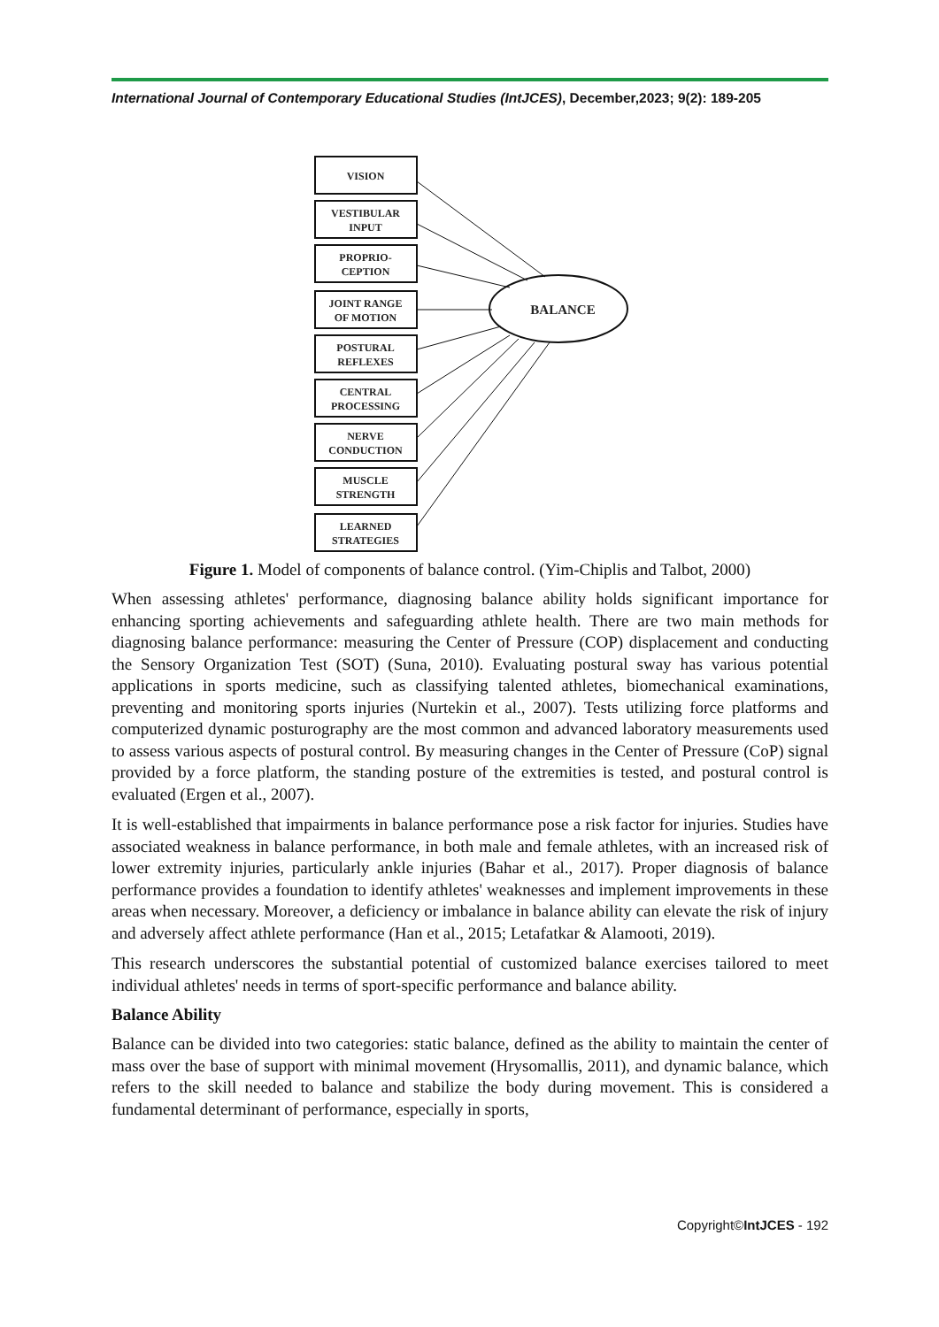International Journal of Contemporary Educational Studies (IntJCES), December,2023; 9(2): 189-205
VISION
VESTIBULAR
INPUT
PROPRIO-
CEPTION
JOINT RANGE
OF MOTION
POSTURAL
REFLEXES
CENTRAL
PROCESSING
NERVE
CONDUCTION
MUSCLE
STRENGTH
LEARNED
STRATEGIES
BALANCE
Figure 1. Model of components of balance control. (Yim-Chiplis and Talbot, 2000)
When assessing athletes' performance, diagnosing balance ability holds significant importance for enhancing sporting achievements and safeguarding athlete health. There are two main methods for diagnosing balance performance: measuring the Center of Pressure (COP) displacement and conducting the Sensory Organization Test (SOT) (Suna, 2010). Evaluating postural sway has various potential applications in sports medicine, such as classifying talented athletes, biomechanical examinations, preventing and monitoring sports injuries (Nurtekin et al., 2007). Tests utilizing force platforms and computerized dynamic posturography are the most common and advanced laboratory measurements used to assess various aspects of postural control. By measuring changes in the Center of Pressure (CoP) signal provided by a force platform, the standing posture of the extremities is tested, and postural control is evaluated (Ergen et al., 2007).
It is well-established that impairments in balance performance pose a risk factor for injuries. Studies have associated weakness in balance performance, in both male and female athletes, with an increased risk of lower extremity injuries, particularly ankle injuries (Bahar et al., 2017). Proper diagnosis of balance performance provides a foundation to identify athletes' weaknesses and implement improvements in these areas when necessary. Moreover, a deficiency or imbalance in balance ability can elevate the risk of injury and adversely affect athlete performance (Han et al., 2015; Letafatkar & Alamooti, 2019).
This research underscores the substantial potential of customized balance exercises tailored to meet individual athletes' needs in terms of sport-specific performance and balance ability.
Balance Ability
Balance can be divided into two categories: static balance, defined as the ability to maintain the center of mass over the base of support with minimal movement (Hrysomallis, 2011), and dynamic balance, which refers to the skill needed to balance and stabilize the body during movement. This is considered a fundamental determinant of performance, especially in sports,
Copyright©IntJCES - 192